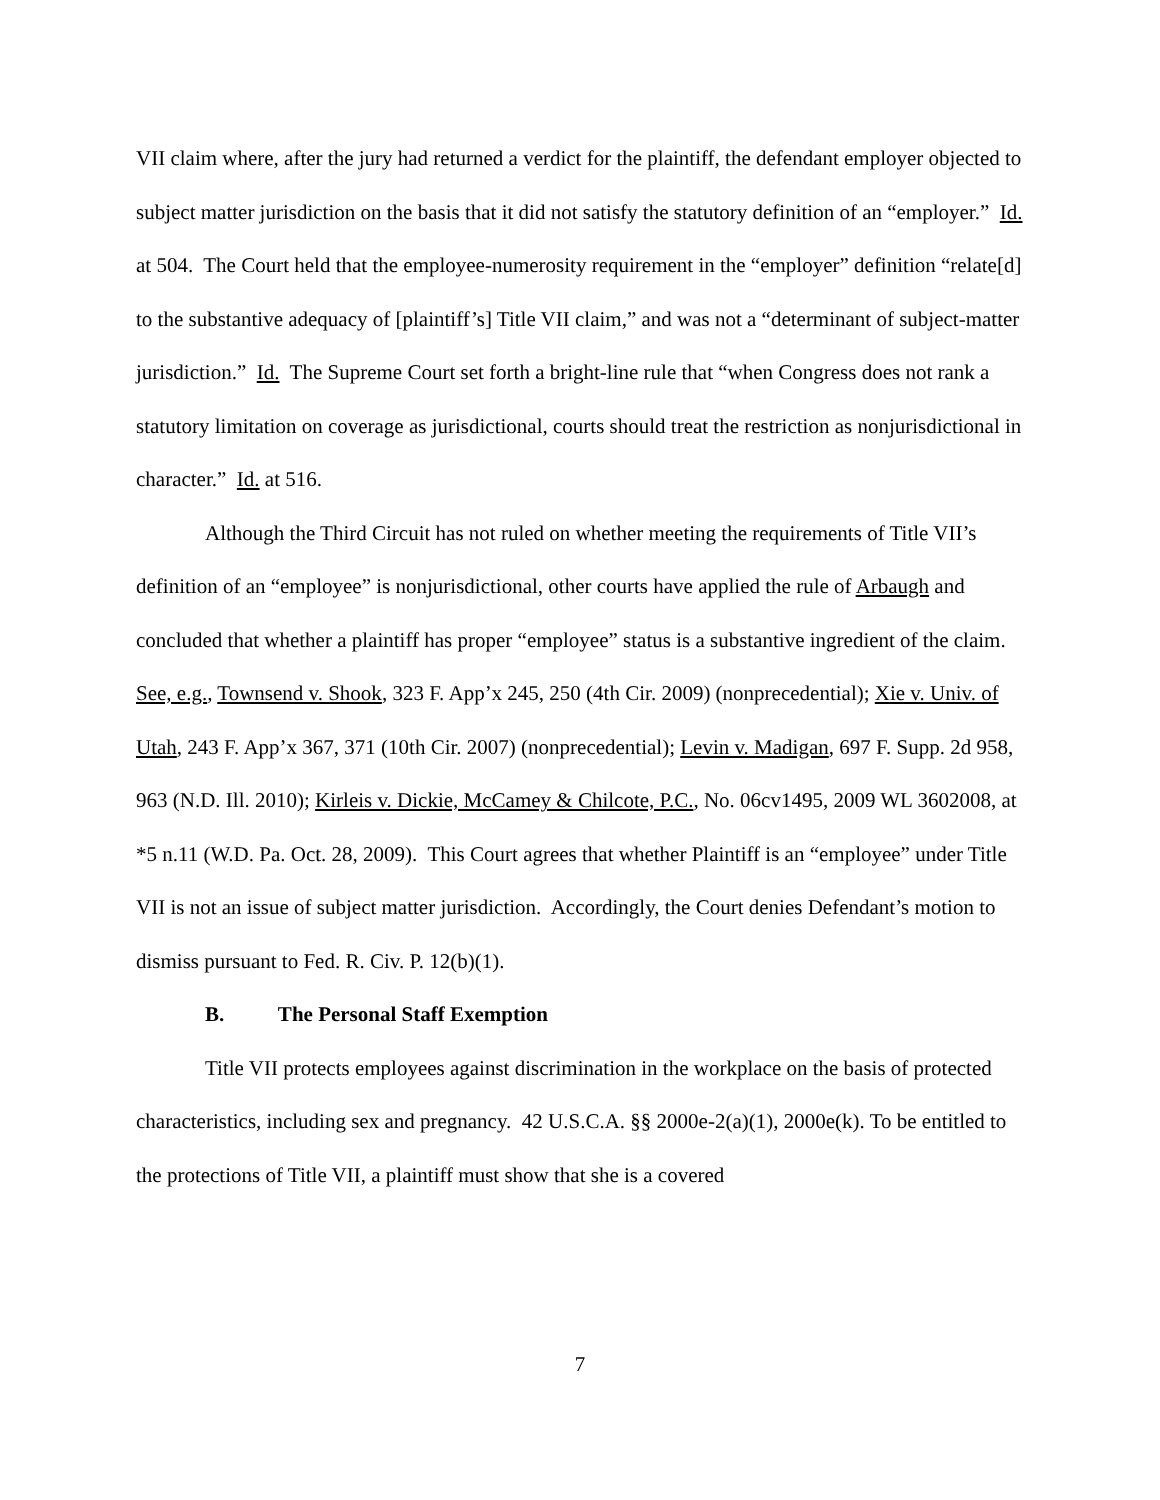VII claim where, after the jury had returned a verdict for the plaintiff, the defendant employer objected to subject matter jurisdiction on the basis that it did not satisfy the statutory definition of an “employer.” Id. at 504. The Court held that the employee-numerosity requirement in the “employer” definition “relate[d] to the substantive adequacy of [plaintiff’s] Title VII claim,” and was not a “determinant of subject-matter jurisdiction.” Id. The Supreme Court set forth a bright-line rule that “when Congress does not rank a statutory limitation on coverage as jurisdictional, courts should treat the restriction as nonjurisdictional in character.” Id. at 516.
Although the Third Circuit has not ruled on whether meeting the requirements of Title VII’s definition of an “employee” is nonjurisdictional, other courts have applied the rule of Arbaugh and concluded that whether a plaintiff has proper “employee” status is a substantive ingredient of the claim. See, e.g., Townsend v. Shook, 323 F. App’x 245, 250 (4th Cir. 2009) (nonprecedential); Xie v. Univ. of Utah, 243 F. App’x 367, 371 (10th Cir. 2007) (nonprecedential); Levin v. Madigan, 697 F. Supp. 2d 958, 963 (N.D. Ill. 2010); Kirleis v. Dickie, McCamey & Chilcote, P.C., No. 06cv1495, 2009 WL 3602008, at *5 n.11 (W.D. Pa. Oct. 28, 2009). This Court agrees that whether Plaintiff is an “employee” under Title VII is not an issue of subject matter jurisdiction. Accordingly, the Court denies Defendant’s motion to dismiss pursuant to Fed. R. Civ. P. 12(b)(1).
B. The Personal Staff Exemption
Title VII protects employees against discrimination in the workplace on the basis of protected characteristics, including sex and pregnancy. 42 U.S.C.A. §§ 2000e-2(a)(1), 2000e(k). To be entitled to the protections of Title VII, a plaintiff must show that she is a covered
7